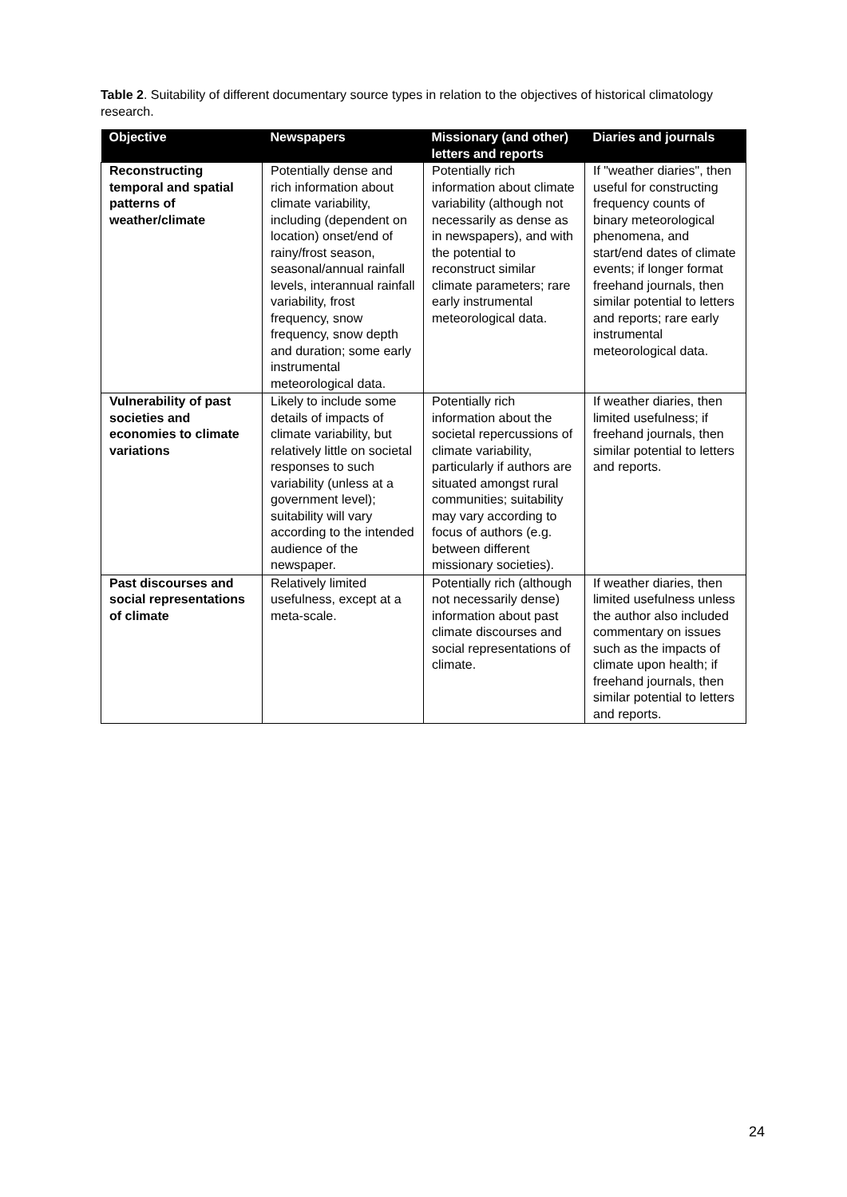Table 2. Suitability of different documentary source types in relation to the objectives of historical climatology research.
| Objective | Newspapers | Missionary (and other) letters and reports | Diaries and journals |
| --- | --- | --- | --- |
| Reconstructing temporal and spatial patterns of weather/climate | Potentially dense and rich information about climate variability, including (dependent on location) onset/end of rainy/frost season, seasonal/annual rainfall levels, interannual rainfall variability, frost frequency, snow frequency, snow depth and duration; some early instrumental meteorological data. | Potentially rich information about climate variability (although not necessarily as dense as in newspapers), and with the potential to reconstruct similar climate parameters; rare early instrumental meteorological data. | If "weather diaries", then useful for constructing frequency counts of binary meteorological phenomena, and start/end dates of climate events; if longer format freehand journals, then similar potential to letters and reports; rare early instrumental meteorological data. |
| Vulnerability of past societies and economies to climate variations | Likely to include some details of impacts of climate variability, but relatively little on societal responses to such variability (unless at a government level); suitability will vary according to the intended audience of the newspaper. | Potentially rich information about the societal repercussions of climate variability, particularly if authors are situated amongst rural communities; suitability may vary according to focus of authors (e.g. between different missionary societies). | If weather diaries, then limited usefulness; if freehand journals, then similar potential to letters and reports. |
| Past discourses and social representations of climate | Relatively limited usefulness, except at a meta-scale. | Potentially rich (although not necessarily dense) information about past climate discourses and social representations of climate. | If weather diaries, then limited usefulness unless the author also included commentary on issues such as the impacts of climate upon health; if freehand journals, then similar potential to letters and reports. |
24